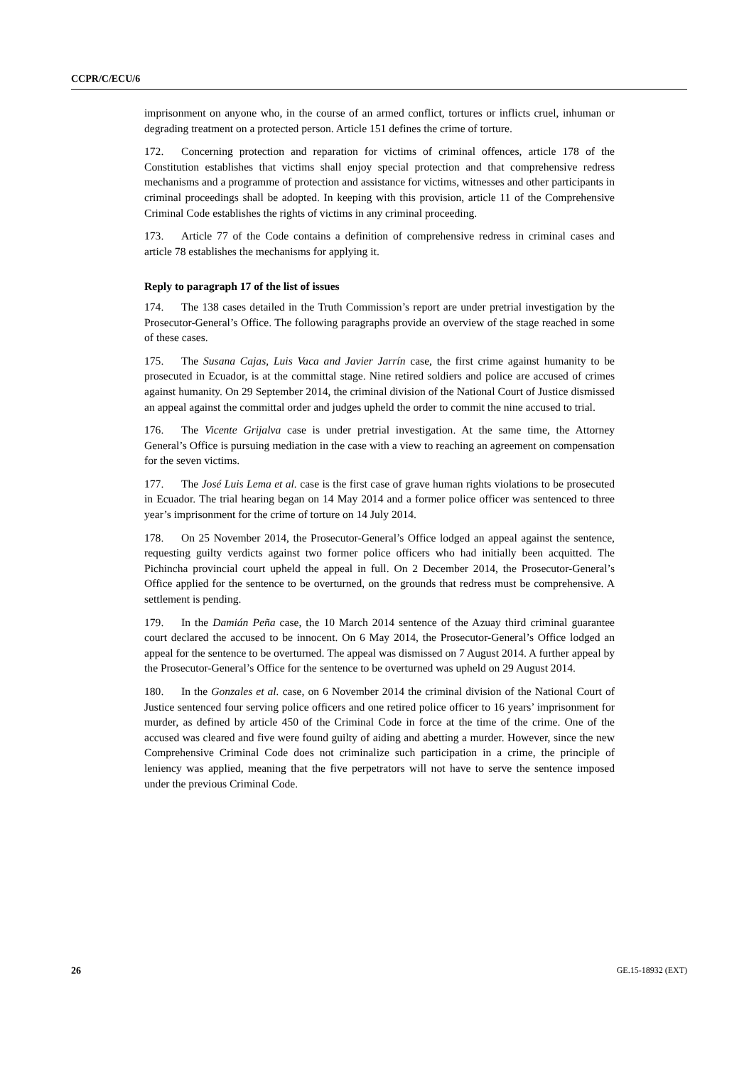CCPR/C/ECU/6
imprisonment on anyone who, in the course of an armed conflict, tortures or inflicts cruel, inhuman or degrading treatment on a protected person. Article 151 defines the crime of torture.
172. Concerning protection and reparation for victims of criminal offences, article 178 of the Constitution establishes that victims shall enjoy special protection and that comprehensive redress mechanisms and a programme of protection and assistance for victims, witnesses and other participants in criminal proceedings shall be adopted. In keeping with this provision, article 11 of the Comprehensive Criminal Code establishes the rights of victims in any criminal proceeding.
173. Article 77 of the Code contains a definition of comprehensive redress in criminal cases and article 78 establishes the mechanisms for applying it.
Reply to paragraph 17 of the list of issues
174. The 138 cases detailed in the Truth Commission’s report are under pretrial investigation by the Prosecutor-General’s Office. The following paragraphs provide an overview of the stage reached in some of these cases.
175. The Susana Cajas, Luis Vaca and Javier Jarrín case, the first crime against humanity to be prosecuted in Ecuador, is at the committal stage. Nine retired soldiers and police are accused of crimes against humanity. On 29 September 2014, the criminal division of the National Court of Justice dismissed an appeal against the committal order and judges upheld the order to commit the nine accused to trial.
176. The Vicente Grijalva case is under pretrial investigation. At the same time, the Attorney General’s Office is pursuing mediation in the case with a view to reaching an agreement on compensation for the seven victims.
177. The José Luis Lema et al. case is the first case of grave human rights violations to be prosecuted in Ecuador. The trial hearing began on 14 May 2014 and a former police officer was sentenced to three year’s imprisonment for the crime of torture on 14 July 2014.
178. On 25 November 2014, the Prosecutor-General’s Office lodged an appeal against the sentence, requesting guilty verdicts against two former police officers who had initially been acquitted. The Pichincha provincial court upheld the appeal in full. On 2 December 2014, the Prosecutor-General’s Office applied for the sentence to be overturned, on the grounds that redress must be comprehensive. A settlement is pending.
179. In the Damián Peña case, the 10 March 2014 sentence of the Azuay third criminal guarantee court declared the accused to be innocent. On 6 May 2014, the Prosecutor-General’s Office lodged an appeal for the sentence to be overturned. The appeal was dismissed on 7 August 2014. A further appeal by the Prosecutor-General’s Office for the sentence to be overturned was upheld on 29 August 2014.
180. In the Gonzales et al. case, on 6 November 2014 the criminal division of the National Court of Justice sentenced four serving police officers and one retired police officer to 16 years’ imprisonment for murder, as defined by article 450 of the Criminal Code in force at the time of the crime. One of the accused was cleared and five were found guilty of aiding and abetting a murder. However, since the new Comprehensive Criminal Code does not criminalize such participation in a crime, the principle of leniency was applied, meaning that the five perpetrators will not have to serve the sentence imposed under the previous Criminal Code.
26 GE.15-18932 (EXT)